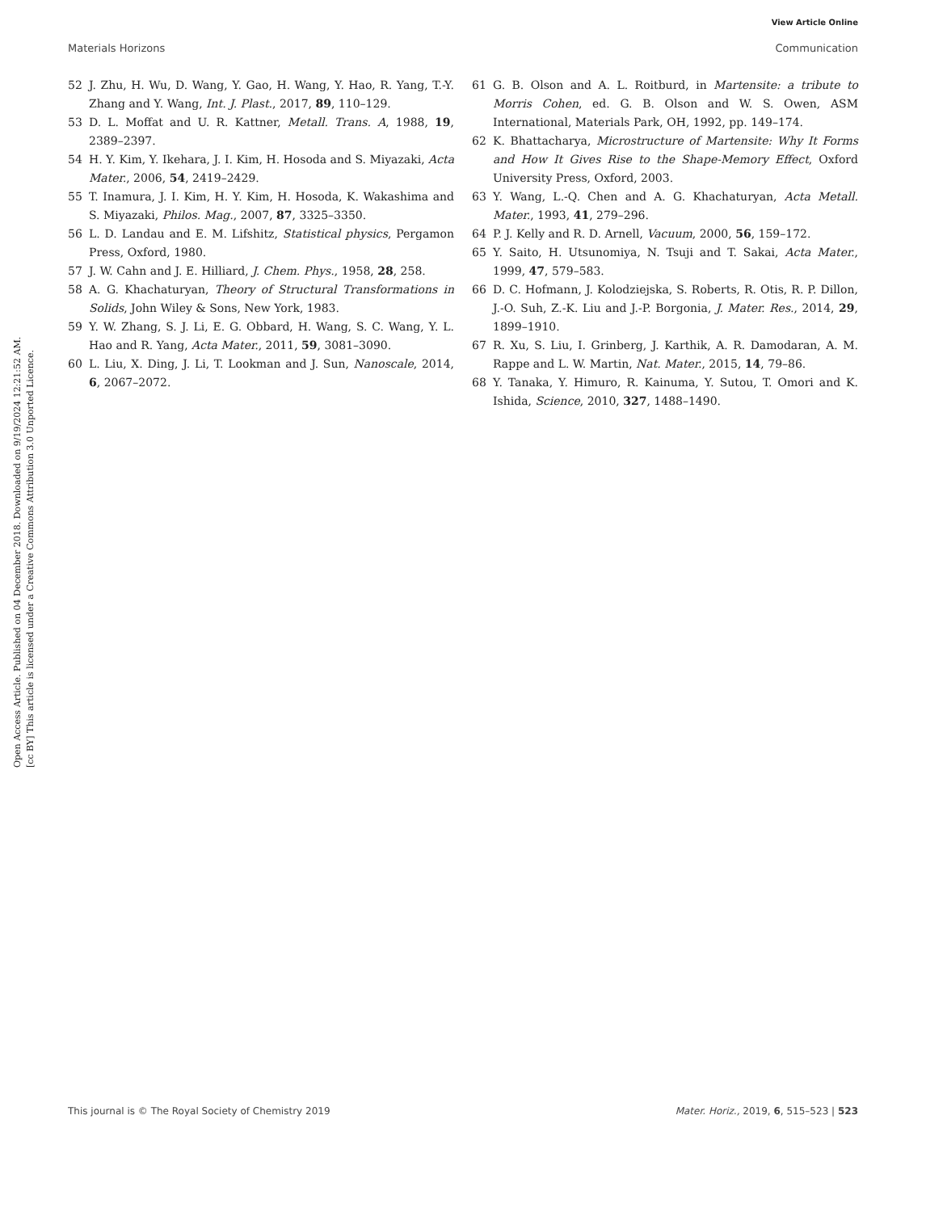View Article Online
Materials Horizons Communication
Open Access Article. Published on 04 December 2018. Downloaded on 9/19/2024 12:21:52 AM.
[cc BY] This article is licensed under a Creative Commons Attribution 3.0 Unported Licence.
52 J. Zhu, H. Wu, D. Wang, Y. Gao, H. Wang, Y. Hao, R. Yang, T.-Y. Zhang and Y. Wang, Int. J. Plast., 2017, 89, 110–129.
53 D. L. Moffat and U. R. Kattner, Metall. Trans. A, 1988, 19, 2389–2397.
54 H. Y. Kim, Y. Ikehara, J. I. Kim, H. Hosoda and S. Miyazaki, Acta Mater., 2006, 54, 2419–2429.
55 T. Inamura, J. I. Kim, H. Y. Kim, H. Hosoda, K. Wakashima and S. Miyazaki, Philos. Mag., 2007, 87, 3325–3350.
56 L. D. Landau and E. M. Lifshitz, Statistical physics, Pergamon Press, Oxford, 1980.
57 J. W. Cahn and J. E. Hilliard, J. Chem. Phys., 1958, 28, 258.
58 A. G. Khachaturyan, Theory of Structural Transformations in Solids, John Wiley & Sons, New York, 1983.
59 Y. W. Zhang, S. J. Li, E. G. Obbard, H. Wang, S. C. Wang, Y. L. Hao and R. Yang, Acta Mater., 2011, 59, 3081–3090.
60 L. Liu, X. Ding, J. Li, T. Lookman and J. Sun, Nanoscale, 2014, 6, 2067–2072.
61 G. B. Olson and A. L. Roitburd, in Martensite: a tribute to Morris Cohen, ed. G. B. Olson and W. S. Owen, ASM International, Materials Park, OH, 1992, pp. 149–174.
62 K. Bhattacharya, Microstructure of Martensite: Why It Forms and How It Gives Rise to the Shape-Memory Effect, Oxford University Press, Oxford, 2003.
63 Y. Wang, L.-Q. Chen and A. G. Khachaturyan, Acta Metall. Mater., 1993, 41, 279–296.
64 P. J. Kelly and R. D. Arnell, Vacuum, 2000, 56, 159–172.
65 Y. Saito, H. Utsunomiya, N. Tsuji and T. Sakai, Acta Mater., 1999, 47, 579–583.
66 D. C. Hofmann, J. Kolodziejska, S. Roberts, R. Otis, R. P. Dillon, J.-O. Suh, Z.-K. Liu and J.-P. Borgonia, J. Mater. Res., 2014, 29, 1899–1910.
67 R. Xu, S. Liu, I. Grinberg, J. Karthik, A. R. Damodaran, A. M. Rappe and L. W. Martin, Nat. Mater., 2015, 14, 79–86.
68 Y. Tanaka, Y. Himuro, R. Kainuma, Y. Sutou, T. Omori and K. Ishida, Science, 2010, 327, 1488–1490.
This journal is © The Royal Society of Chemistry 2019 Mater. Horiz., 2019, 6, 515–523 | 523